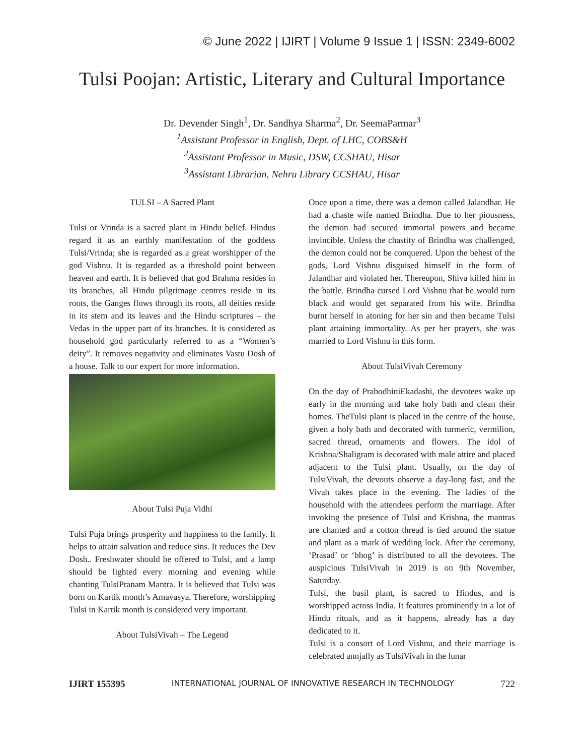© June 2022 | IJIRT | Volume 9 Issue 1 | ISSN: 2349-6002
Tulsi Poojan: Artistic, Literary and Cultural Importance
Dr. Devender Singh<sup>1</sup>, Dr. Sandhya Sharma<sup>2</sup>, Dr. SeemaParmar<sup>3</sup>
<sup>1</sup> Assistant Professor in English, Dept. of LHC, COBS&H
<sup>2</sup> Assistant Professor in Music, DSW, CCSHAU, Hisar
<sup>3</sup> Assistant Librarian, Nehru Library CCSHAU, Hisar
TULSI – A Sacred Plant
Tulsi or Vrinda is a sacred plant in Hindu belief. Hindus regard it as an earthly manifestation of the goddess Tulsi/Vrinda; she is regarded as a great worshipper of the god Vishnu. It is regarded as a threshold point between heaven and earth. It is believed that god Brahma resides in its branches, all Hindu pilgrimage centres reside in its roots, the Ganges flows through its roots, all deities reside in its stem and its leaves and the Hindu scriptures – the Vedas in the upper part of its branches. It is considered as household god particularly referred to as a “Women’s deity”. It removes negativity and eliminates Vastu Dosh of a house. Talk to our expert for more information.
About Tulsi Puja Vidhi
Tulsi Puja brings prosperity and happiness to the family. It helps to attain salvation and reduce sins. It reduces the Dev Dosh.. Freshwater should be offered to Tulsi, and a lamp should be lighted every morning and evening while chanting TulsiPranam Mantra. It is believed that Tulsi was born on Kartik month’s Amavasya. Therefore, worshipping Tulsi in Kartik month is considered very important.
About TulsiVivah – The Legend
Once upon a time, there was a demon called Jalandhar. He had a chaste wife named Brindha. Due to her piousness, the demon had secured immortal powers and became invincible. Unless the chastity of Brindha was challenged, the demon could not be conquered. Upon the behest of the gods, Lord Vishnu disguised himself in the form of Jalandhar and violated her. Thereupon, Shiva killed him in the battle. Brindha cursed Lord Vishnu that he would turn black and would get separated from his wife. Brindha burnt herself in atoning for her sin and then became Tulsi plant attaining immortality. As per her prayers, she was married to Lord Vishnu in this form.
About TulsiVivah Ceremony
On the day of PrabodhiniEkadashi, the devotees wake up early in the morning and take holy bath and clean their homes. TheTulsi plant is placed in the centre of the house, given a holy bath and decorated with turmeric, vermilion, sacred thread, ornaments and flowers. The idol of Krishna/Shaligram is decorated with male attire and placed adjacent to the Tulsi plant. Usually, on the day of TulsiVivah, the devouts observe a day-long fast, and the Vivah takes place in the evening. The ladies of the household with the attendees perform the marriage. After invoking the presence of Tulsi and Krishna, the mantras are chanted and a cotton thread is tied around the statue and plant as a mark of wedding lock. After the ceremony, ‘Prasad’ or ‘bhog’ is distributed to all the devotees. The auspicious TulsiVivah in 2019 is on 9th November, Saturday.
Tulsi, the basil plant, is sacred to Hindus, and is worshipped across India. It features prominently in a lot of Hindu rituals, and as it happens, already has a day dedicated to it.
Tulsi is a consort of Lord Vishnu, and their marriage is celebrated annjally as TulsiVivah in the lunar
IJIRT 155395 INTERNATIONAL JOURNAL OF INNOVATIVE RESEARCH IN TECHNOLOGY 722